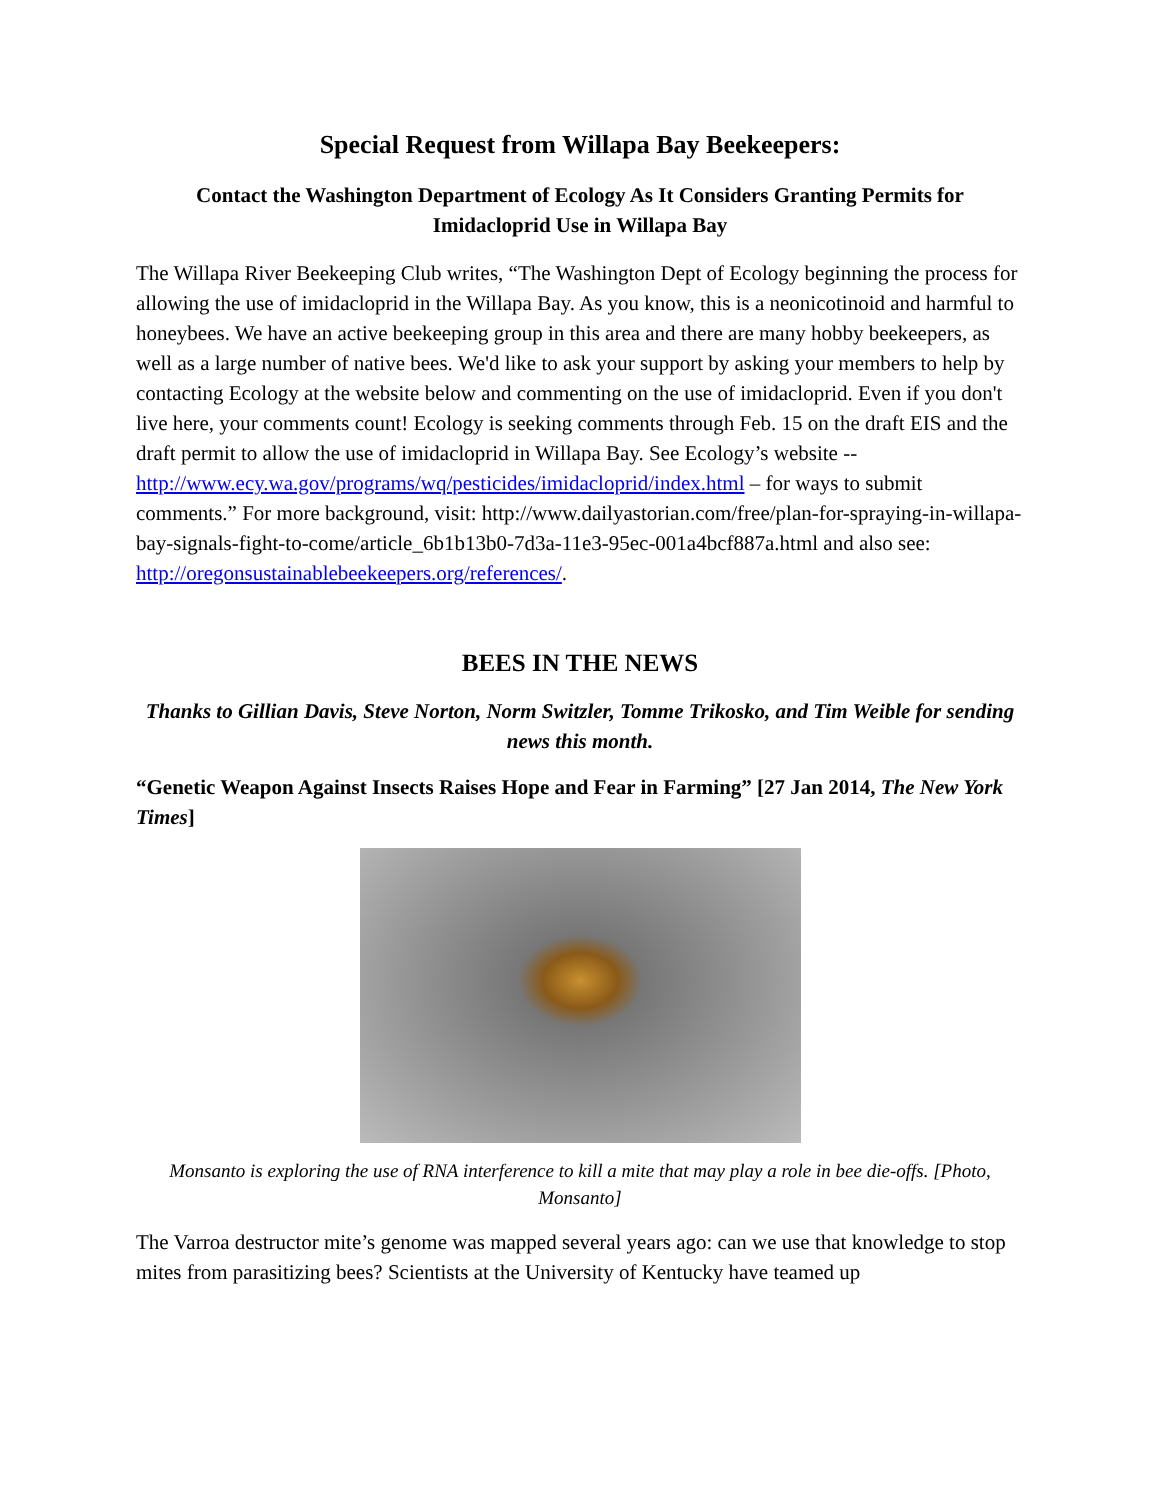Special Request from Willapa Bay Beekeepers:
Contact the Washington Department of Ecology As It Considers Granting Permits for Imidacloprid Use in Willapa Bay
The Willapa River Beekeeping Club writes, “The Washington Dept of Ecology beginning the process for allowing the use of imidacloprid in the Willapa Bay. As you know, this is a neonicotinoid and harmful to honeybees. We have an active beekeeping group in this area and there are many hobby beekeepers, as well as a large number of native bees. We'd like to ask your support by asking your members to help by contacting Ecology at the website below and commenting on the use of imidacloprid. Even if you don't live here, your comments count! Ecology is seeking comments through Feb. 15 on the draft EIS and the draft permit to allow the use of imidacloprid in Willapa Bay. See Ecology’s website -- http://www.ecy.wa.gov/programs/wq/pesticides/imidacloprid/index.html – for ways to submit comments.” For more background, visit: http://www.dailyastorian.com/free/plan-for-spraying-in-willapa-bay-signals-fight-to-come/article_6b1b13b0-7d3a-11e3-95ec-001a4bcf887a.html and also see: http://oregonsustainablebeekeepers.org/references/.
BEES IN THE NEWS
Thanks to Gillian Davis, Steve Norton, Norm Switzler, Tomme Trikosko, and Tim Weible for sending news this month.
“Genetic Weapon Against Insects Raises Hope and Fear in Farming” [27 Jan 2014, The New York Times]
Monsanto is exploring the use of RNA interference to kill a mite that may play a role in bee die-offs. [Photo, Monsanto]
The Varroa destructor mite’s genome was mapped several years ago: can we use that knowledge to stop mites from parasitizing bees? Scientists at the University of Kentucky have teamed up